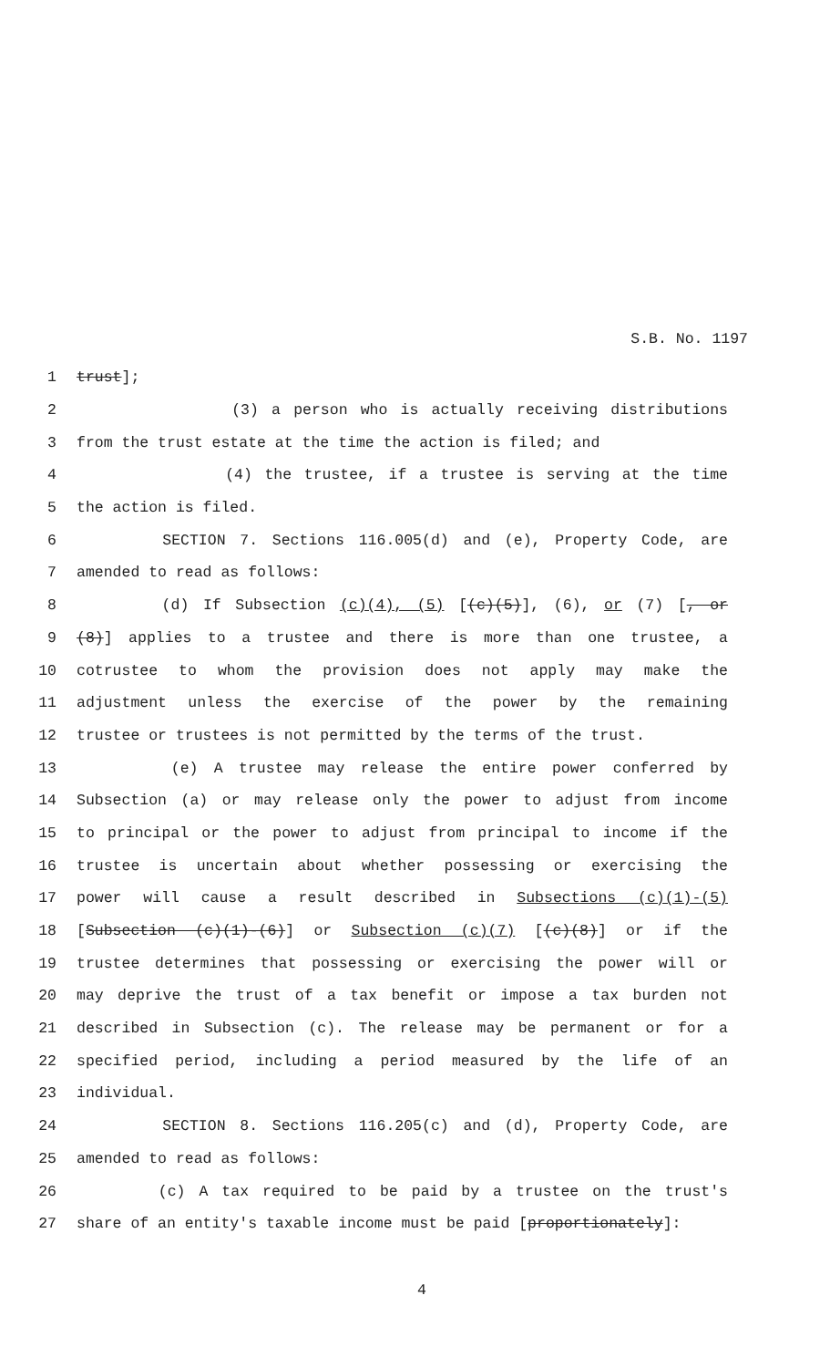S.B. No. 1197
1 trust];
2 (3) a person who is actually receiving distributions
3 from the trust estate at the time the action is filed; and
4 (4) the trustee, if a trustee is serving at the time
5 the action is filed.
6 SECTION 7. Sections 116.005(d) and (e), Property Code, are
7 amended to read as follows:
8 (d) If Subsection (c)(4), (5) [(c)(5)], (6), or (7) [, or
9 (8)] applies to a trustee and there is more than one trustee, a
10 cotrustee to whom the provision does not apply may make the
11 adjustment unless the exercise of the power by the remaining
12 trustee or trustees is not permitted by the terms of the trust.
13 (e) A trustee may release the entire power conferred by
14 Subsection (a) or may release only the power to adjust from income
15 to principal or the power to adjust from principal to income if the
16 trustee is uncertain about whether possessing or exercising the
17 power will cause a result described in Subsections (c)(1)-(5)
18 [Subsection (c)(1)-(6)] or Subsection (c)(7) [(c)(8)] or if the
19 trustee determines that possessing or exercising the power will or
20 may deprive the trust of a tax benefit or impose a tax burden not
21 described in Subsection (c). The release may be permanent or for a
22 specified period, including a period measured by the life of an
23 individual.
24 SECTION 8. Sections 116.205(c) and (d), Property Code, are
25 amended to read as follows:
26 (c) A tax required to be paid by a trustee on the trust's
27 share of an entity's taxable income must be paid [proportionately]:
4